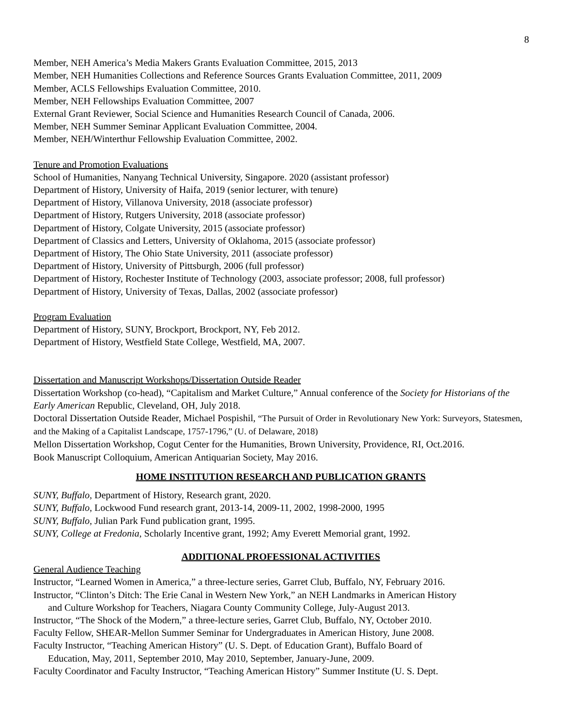8
Member, NEH America’s Media Makers Grants Evaluation Committee, 2015, 2013
Member, NEH Humanities Collections and Reference Sources Grants Evaluation Committee, 2011, 2009
Member, ACLS Fellowships Evaluation Committee, 2010.
Member, NEH Fellowships Evaluation Committee, 2007
External Grant Reviewer, Social Science and Humanities Research Council of Canada, 2006.
Member, NEH Summer Seminar Applicant Evaluation Committee, 2004.
Member, NEH/Winterthur Fellowship Evaluation Committee, 2002.
Tenure and Promotion Evaluations
School of Humanities, Nanyang Technical University, Singapore. 2020 (assistant professor)
Department of History, University of Haifa, 2019 (senior lecturer, with tenure)
Department of History, Villanova University, 2018 (associate professor)
Department of History, Rutgers University, 2018 (associate professor)
Department of History, Colgate University, 2015 (associate professor)
Department of Classics and Letters, University of Oklahoma, 2015 (associate professor)
Department of History, The Ohio State University, 2011 (associate professor)
Department of History, University of Pittsburgh, 2006 (full professor)
Department of History, Rochester Institute of Technology (2003, associate professor; 2008, full professor)
Department of History, University of Texas, Dallas, 2002 (associate professor)
Program Evaluation
Department of History, SUNY, Brockport, Brockport, NY, Feb 2012.
Department of History, Westfield State College, Westfield, MA, 2007.
Dissertation and Manuscript Workshops/Dissertation Outside Reader
Dissertation Workshop (co-head), “Capitalism and Market Culture,” Annual conference of the Society for Historians of the Early American Republic, Cleveland, OH, July 2018.
Doctoral Dissertation Outside Reader, Michael Pospishil, “The Pursuit of Order in Revolutionary New York: Surveyors, Statesmen, and the Making of a Capitalist Landscape, 1757-1796,” (U. of Delaware, 2018)
Mellon Dissertation Workshop, Cogut Center for the Humanities, Brown University, Providence, RI, Oct.2016.
Book Manuscript Colloquium, American Antiquarian Society, May 2016.
HOME INSTITUTION RESEARCH AND PUBLICATION GRANTS
SUNY, Buffalo, Department of History, Research grant, 2020.
SUNY, Buffalo, Lockwood Fund research grant, 2013-14, 2009-11, 2002, 1998-2000, 1995
SUNY, Buffalo, Julian Park Fund publication grant, 1995.
SUNY, College at Fredonia, Scholarly Incentive grant, 1992; Amy Everett Memorial grant, 1992.
ADDITIONAL PROFESSIONAL ACTIVITIES
General Audience Teaching
Instructor, “Learned Women in America,” a three-lecture series, Garret Club, Buffalo, NY, February 2016.
Instructor, “Clinton’s Ditch: The Erie Canal in Western New York,” an NEH Landmarks in American History
and Culture Workshop for Teachers, Niagara County Community College, July-August 2013.
Instructor, “The Shock of the Modern,” a three-lecture series, Garret Club, Buffalo, NY, October 2010.
Faculty Fellow, SHEAR-Mellon Summer Seminar for Undergraduates in American History, June 2008.
Faculty Instructor, “Teaching American History” (U. S. Dept. of Education Grant), Buffalo Board of
Education, May, 2011, September 2010, May 2010, September, January-June, 2009.
Faculty Coordinator and Faculty Instructor, “Teaching American History” Summer Institute (U. S. Dept.